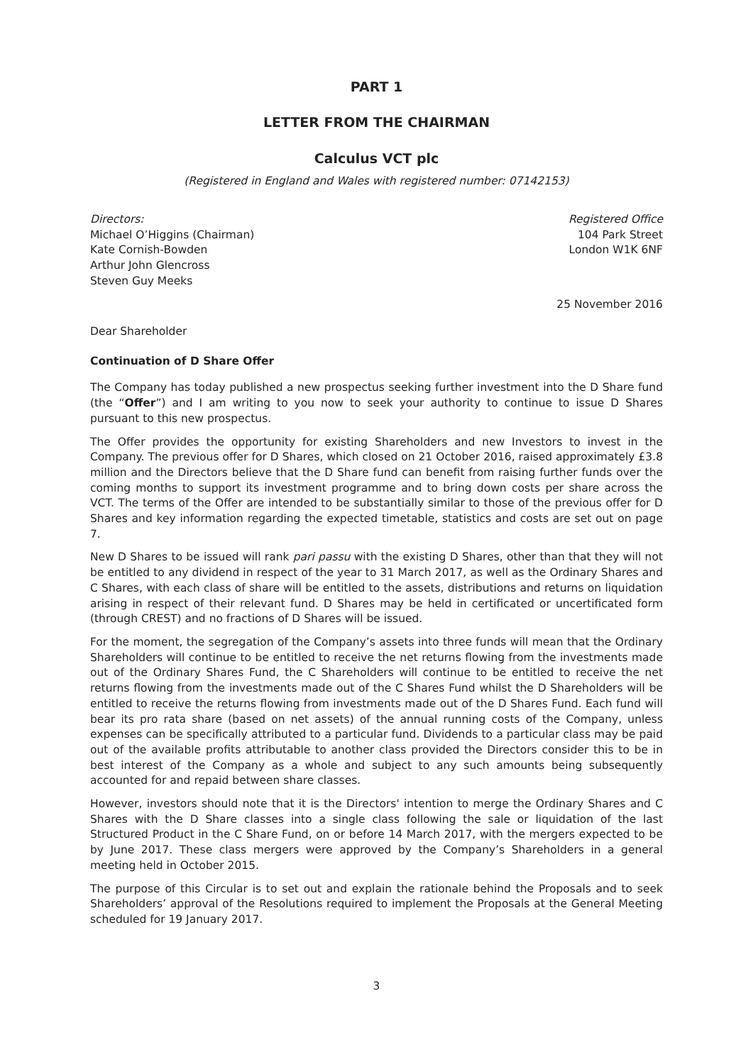PART 1
LETTER FROM THE CHAIRMAN
Calculus VCT plc
(Registered in England and Wales with registered number: 07142153)
Directors:
Michael O’Higgins (Chairman)
Kate Cornish-Bowden
Arthur John Glencross
Steven Guy Meeks
Registered Office
104 Park Street
London W1K 6NF
25 November 2016
Dear Shareholder
Continuation of D Share Offer
The Company has today published a new prospectus seeking further investment into the D Share fund (the “Offer”) and I am writing to you now to seek your authority to continue to issue D Shares pursuant to this new prospectus.
The Offer provides the opportunity for existing Shareholders and new Investors to invest in the Company. The previous offer for D Shares, which closed on 21 October 2016, raised approximately £3.8 million and the Directors believe that the D Share fund can benefit from raising further funds over the coming months to support its investment programme and to bring down costs per share across the VCT. The terms of the Offer are intended to be substantially similar to those of the previous offer for D Shares and key information regarding the expected timetable, statistics and costs are set out on page 7.
New D Shares to be issued will rank pari passu with the existing D Shares, other than that they will not be entitled to any dividend in respect of the year to 31 March 2017, as well as the Ordinary Shares and C Shares, with each class of share will be entitled to the assets, distributions and returns on liquidation arising in respect of their relevant fund. D Shares may be held in certificated or uncertificated form (through CREST) and no fractions of D Shares will be issued.
For the moment, the segregation of the Company’s assets into three funds will mean that the Ordinary Shareholders will continue to be entitled to receive the net returns flowing from the investments made out of the Ordinary Shares Fund, the C Shareholders will continue to be entitled to receive the net returns flowing from the investments made out of the C Shares Fund whilst the D Shareholders will be entitled to receive the returns flowing from investments made out of the D Shares Fund. Each fund will bear its pro rata share (based on net assets) of the annual running costs of the Company, unless expenses can be specifically attributed to a particular fund. Dividends to a particular class may be paid out of the available profits attributable to another class provided the Directors consider this to be in best interest of the Company as a whole and subject to any such amounts being subsequently accounted for and repaid between share classes.
However, investors should note that it is the Directors' intention to merge the Ordinary Shares and C Shares with the D Share classes into a single class following the sale or liquidation of the last Structured Product in the C Share Fund, on or before 14 March 2017, with the mergers expected to be by June 2017. These class mergers were approved by the Company’s Shareholders in a general meeting held in October 2015.
The purpose of this Circular is to set out and explain the rationale behind the Proposals and to seek Shareholders’ approval of the Resolutions required to implement the Proposals at the General Meeting scheduled for 19 January 2017.
3